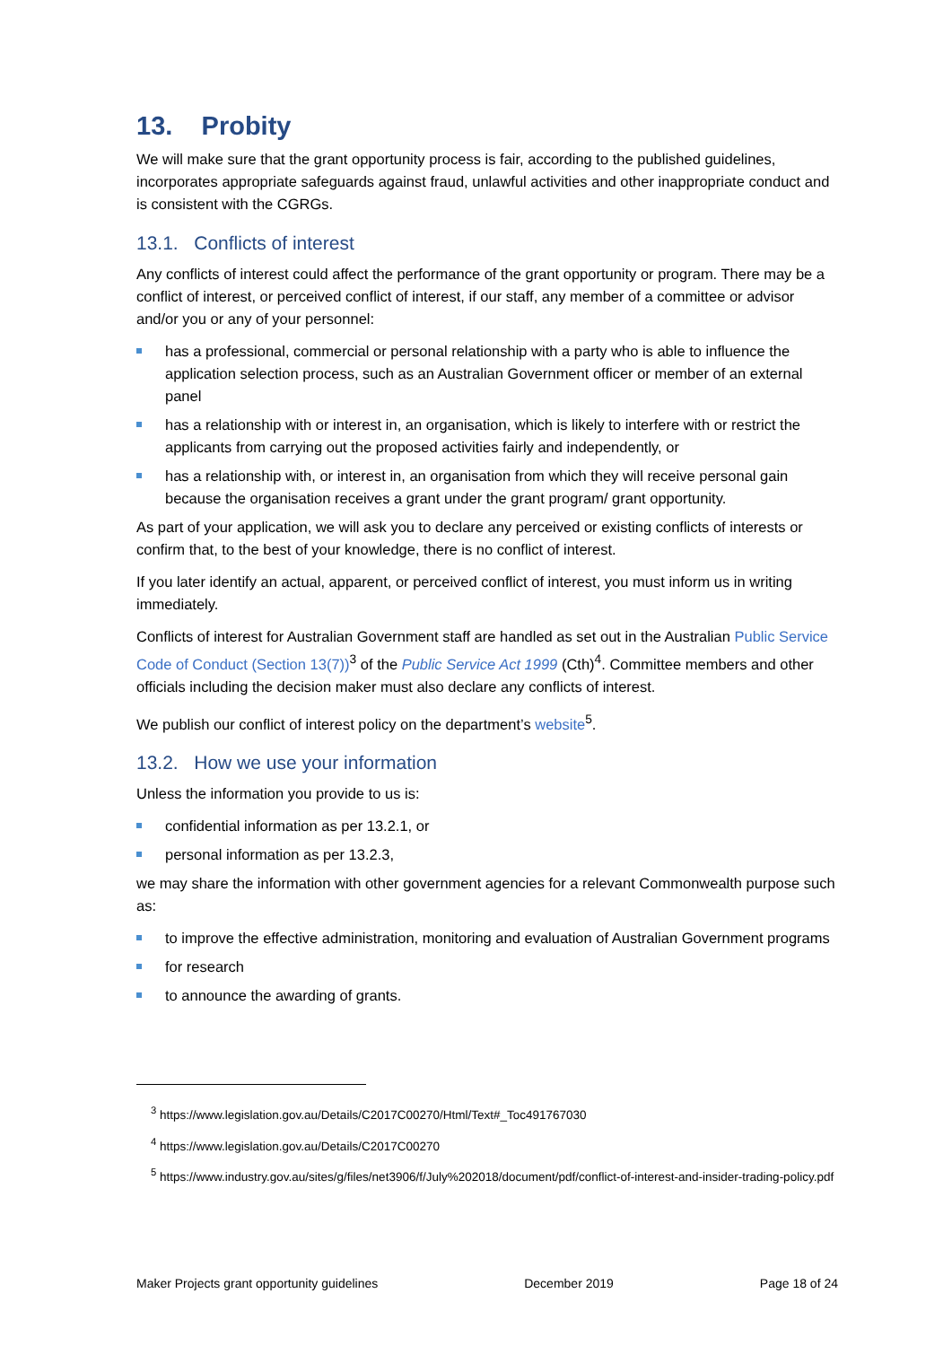13. Probity
We will make sure that the grant opportunity process is fair, according to the published guidelines, incorporates appropriate safeguards against fraud, unlawful activities and other inappropriate conduct and is consistent with the CGRGs.
13.1. Conflicts of interest
Any conflicts of interest could affect the performance of the grant opportunity or program. There may be a conflict of interest, or perceived conflict of interest, if our staff, any member of a committee or advisor and/or you or any of your personnel:
has a professional, commercial or personal relationship with a party who is able to influence the application selection process, such as an Australian Government officer or member of an external panel
has a relationship with or interest in, an organisation, which is likely to interfere with or restrict the applicants from carrying out the proposed activities fairly and independently, or
has a relationship with, or interest in, an organisation from which they will receive personal gain because the organisation receives a grant under the grant program/ grant opportunity.
As part of your application, we will ask you to declare any perceived or existing conflicts of interests or confirm that, to the best of your knowledge, there is no conflict of interest.
If you later identify an actual, apparent, or perceived conflict of interest, you must inform us in writing immediately.
Conflicts of interest for Australian Government staff are handled as set out in the Australian Public Service Code of Conduct (Section 13(7))<sup>3</sup> of the Public Service Act 1999 (Cth)<sup>4</sup>. Committee members and other officials including the decision maker must also declare any conflicts of interest.
We publish our conflict of interest policy on the department’s website<sup>5</sup>.
13.2. How we use your information
Unless the information you provide to us is:
confidential information as per 13.2.1, or
personal information as per 13.2.3,
we may share the information with other government agencies for a relevant Commonwealth purpose such as:
to improve the effective administration, monitoring and evaluation of Australian Government programs
for research
to announce the awarding of grants.
<sup>3</sup> https://www.legislation.gov.au/Details/C2017C00270/Html/Text#_Toc491767030
<sup>4</sup> https://www.legislation.gov.au/Details/C2017C00270
<sup>5</sup> https://www.industry.gov.au/sites/g/files/net3906/f/July%202018/document/pdf/conflict-of-interest-and-insider-trading-policy.pdf
Maker Projects grant opportunity guidelines December 2019 Page 18 of 24